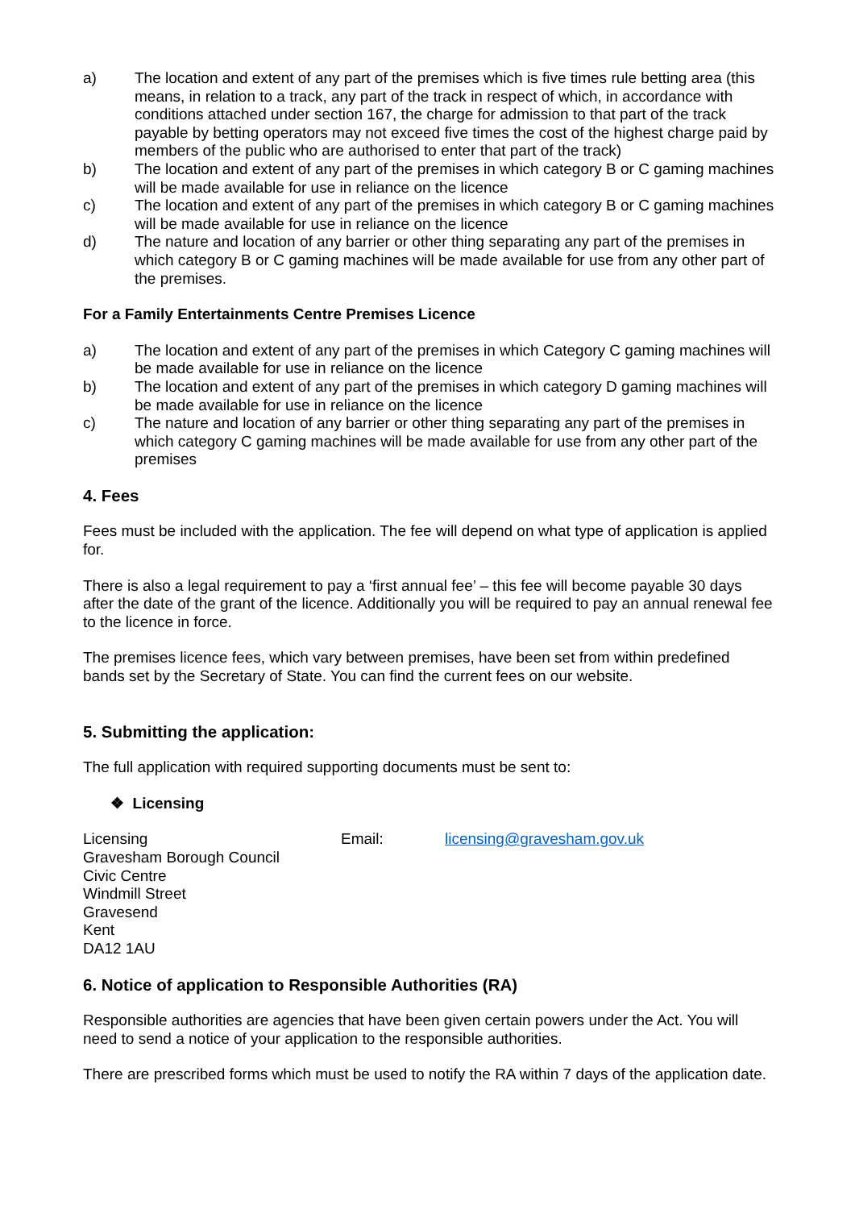a) The location and extent of any part of the premises which is five times rule betting area (this means, in relation to a track, any part of the track in respect of which, in accordance with conditions attached under section 167, the charge for admission to that part of the track payable by betting operators may not exceed five times the cost of the highest charge paid by members of the public who are authorised to enter that part of the track)
b) The location and extent of any part of the premises in which category B or C gaming machines will be made available for use in reliance on the licence
c) The location and extent of any part of the premises in which category B or C gaming machines will be made available for use in reliance on the licence
d) The nature and location of any barrier or other thing separating any part of the premises in which category B or C gaming machines will be made available for use from any other part of the premises.
For a Family Entertainments Centre Premises Licence
a) The location and extent of any part of the premises in which Category C gaming machines will be made available for use in reliance on the licence
b) The location and extent of any part of the premises in which category D gaming machines will be made available for use in reliance on the licence
c) The nature and location of any barrier or other thing separating any part of the premises in which category C gaming machines will be made available for use from any other part of the premises
4. Fees
Fees must be included with the application. The fee will depend on what type of application is applied for.
There is also a legal requirement to pay a ‘first annual fee’ – this fee will become payable 30 days after the date of the grant of the licence. Additionally you will be required to pay an annual renewal fee to the licence in force.
The premises licence fees, which vary between premises, have been set from within predefined bands set by the Secretary of State. You can find the current fees on our website.
5. Submitting the application:
The full application with required supporting documents must be sent to:
❖ Licensing
Licensing
Gravesham Borough Council
Civic Centre
Windmill Street
Gravesend
Kent
DA12 1AU
Email: licensing@gravesham.gov.uk
6. Notice of application to Responsible Authorities (RA)
Responsible authorities are agencies that have been given certain powers under the Act. You will need to send a notice of your application to the responsible authorities.
There are prescribed forms which must be used to notify the RA within 7 days of the application date.